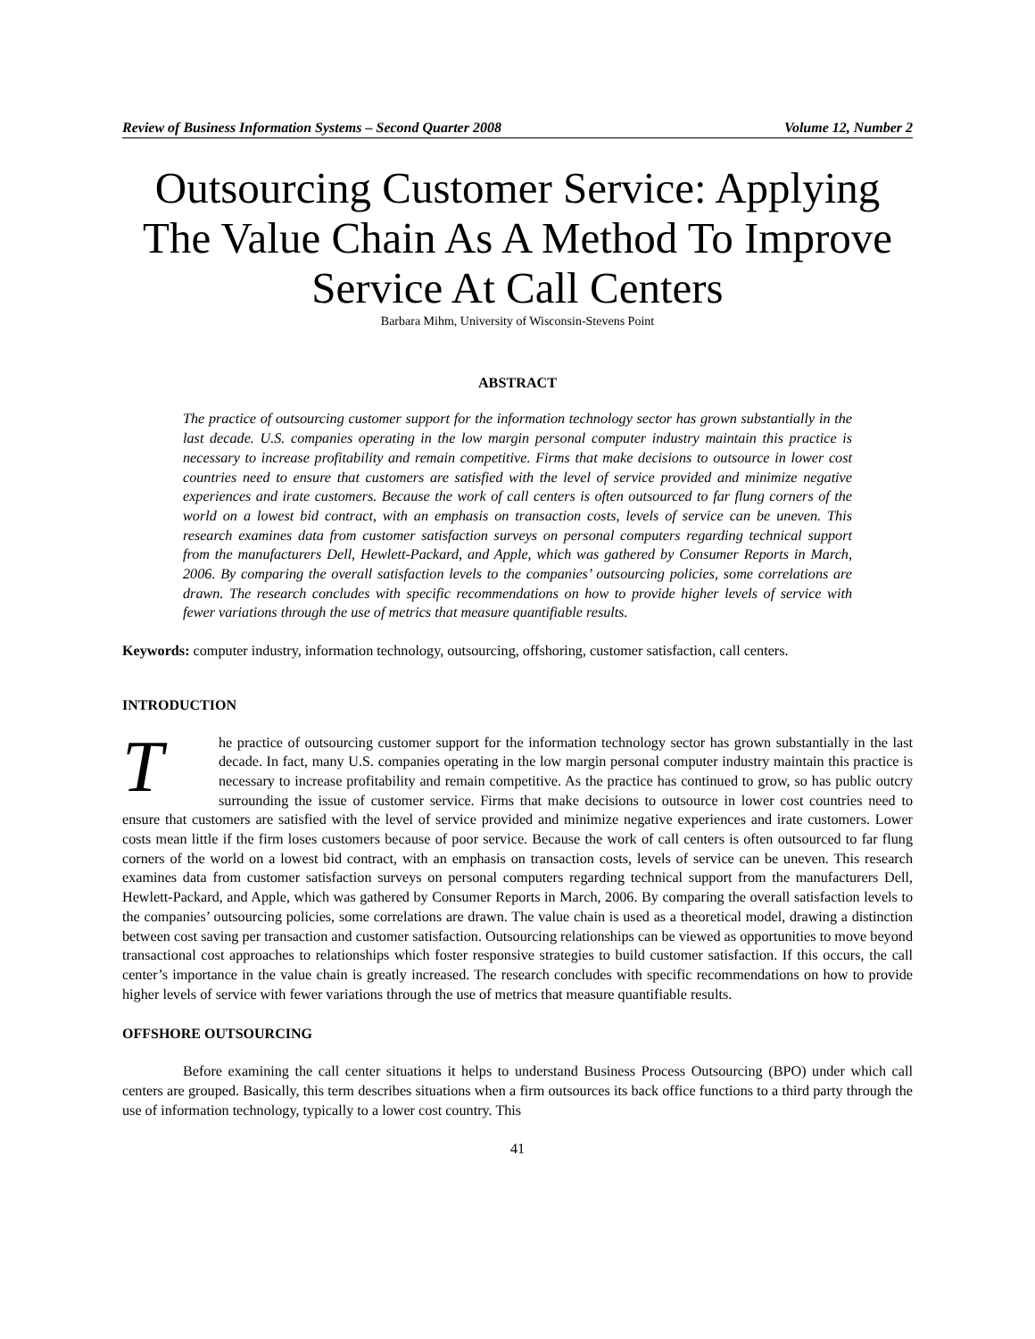Review of Business Information Systems – Second Quarter 2008 Volume 12, Number 2
Outsourcing Customer Service: Applying The Value Chain As A Method To Improve Service At Call Centers
Barbara Mihm, University of Wisconsin-Stevens Point
ABSTRACT
The practice of outsourcing customer support for the information technology sector has grown substantially in the last decade. U.S. companies operating in the low margin personal computer industry maintain this practice is necessary to increase profitability and remain competitive. Firms that make decisions to outsource in lower cost countries need to ensure that customers are satisfied with the level of service provided and minimize negative experiences and irate customers. Because the work of call centers is often outsourced to far flung corners of the world on a lowest bid contract, with an emphasis on transaction costs, levels of service can be uneven. This research examines data from customer satisfaction surveys on personal computers regarding technical support from the manufacturers Dell, Hewlett-Packard, and Apple, which was gathered by Consumer Reports in March, 2006. By comparing the overall satisfaction levels to the companies’ outsourcing policies, some correlations are drawn. The research concludes with specific recommendations on how to provide higher levels of service with fewer variations through the use of metrics that measure quantifiable results.
Keywords: computer industry, information technology, outsourcing, offshoring, customer satisfaction, call centers.
INTRODUCTION
The practice of outsourcing customer support for the information technology sector has grown substantially in the last decade. In fact, many U.S. companies operating in the low margin personal computer industry maintain this practice is necessary to increase profitability and remain competitive. As the practice has continued to grow, so has public outcry surrounding the issue of customer service. Firms that make decisions to outsource in lower cost countries need to ensure that customers are satisfied with the level of service provided and minimize negative experiences and irate customers. Lower costs mean little if the firm loses customers because of poor service. Because the work of call centers is often outsourced to far flung corners of the world on a lowest bid contract, with an emphasis on transaction costs, levels of service can be uneven. This research examines data from customer satisfaction surveys on personal computers regarding technical support from the manufacturers Dell, Hewlett-Packard, and Apple, which was gathered by Consumer Reports in March, 2006. By comparing the overall satisfaction levels to the companies’ outsourcing policies, some correlations are drawn. The value chain is used as a theoretical model, drawing a distinction between cost saving per transaction and customer satisfaction. Outsourcing relationships can be viewed as opportunities to move beyond transactional cost approaches to relationships which foster responsive strategies to build customer satisfaction. If this occurs, the call center’s importance in the value chain is greatly increased. The research concludes with specific recommendations on how to provide higher levels of service with fewer variations through the use of metrics that measure quantifiable results.
OFFSHORE OUTSOURCING
Before examining the call center situations it helps to understand Business Process Outsourcing (BPO) under which call centers are grouped. Basically, this term describes situations when a firm outsources its back office functions to a third party through the use of information technology, typically to a lower cost country. This
41